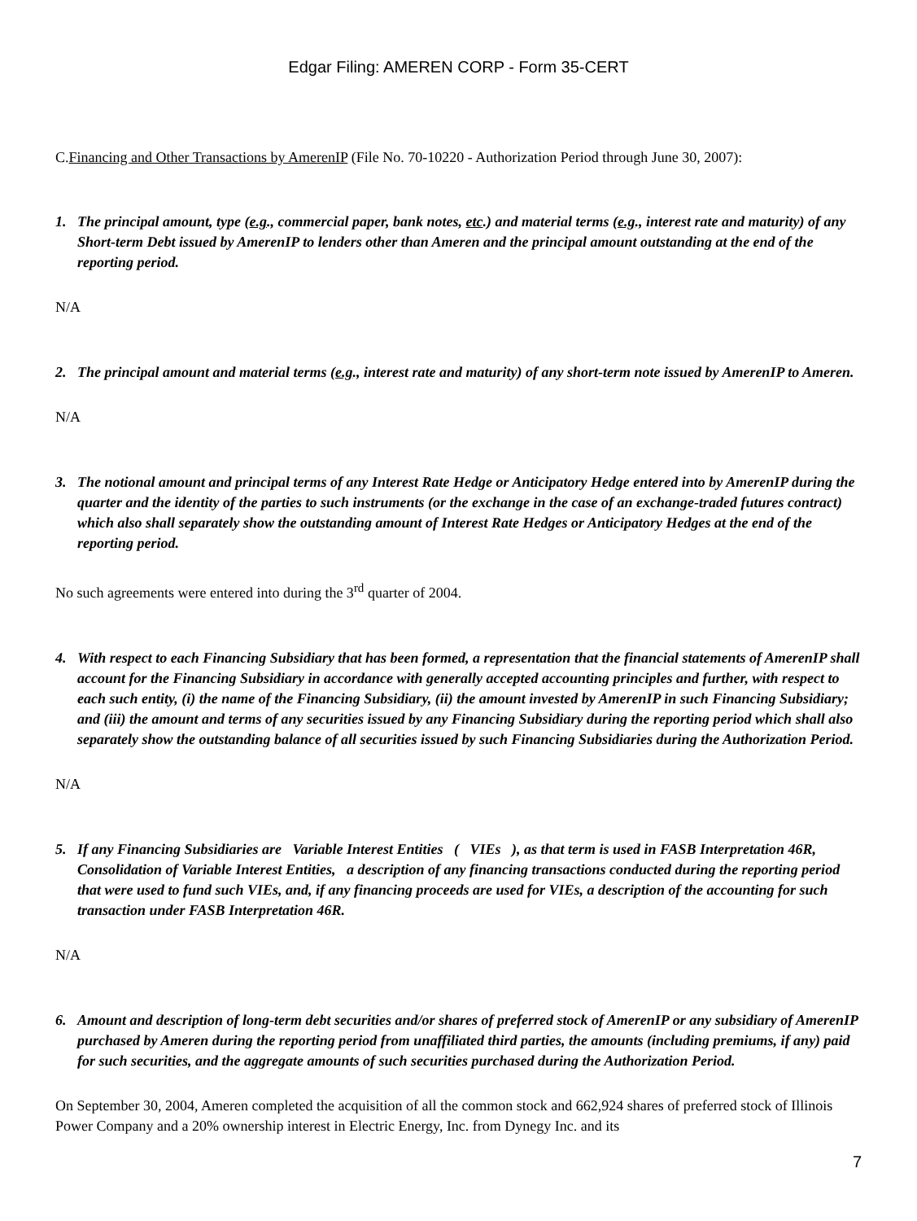Edgar Filing: AMEREN CORP - Form 35-CERT
C.Financing and Other Transactions by AmerenIP (File No. 70-10220 - Authorization Period through June 30, 2007):
1. The principal amount, type (e.g., commercial paper, bank notes, etc.) and material terms (e.g., interest rate and maturity) of any Short-term Debt issued by AmerenIP to lenders other than Ameren and the principal amount outstanding at the end of the reporting period.
N/A
2. The principal amount and material terms (e.g., interest rate and maturity) of any short-term note issued by AmerenIP to Ameren.
N/A
3. The notional amount and principal terms of any Interest Rate Hedge or Anticipatory Hedge entered into by AmerenIP during the quarter and the identity of the parties to such instruments (or the exchange in the case of an exchange-traded futures contract) which also shall separately show the outstanding amount of Interest Rate Hedges or Anticipatory Hedges at the end of the reporting period.
No such agreements were entered into during the 3<sup>rd</sup> quarter of 2004.
4. With respect to each Financing Subsidiary that has been formed, a representation that the financial statements of AmerenIP shall account for the Financing Subsidiary in accordance with generally accepted accounting principles and further, with respect to each such entity, (i) the name of the Financing Subsidiary, (ii) the amount invested by AmerenIP in such Financing Subsidiary; and (iii) the amount and terms of any securities issued by any Financing Subsidiary during the reporting period which shall also separately show the outstanding balance of all securities issued by such Financing Subsidiaries during the Authorization Period.
N/A
5. If any Financing Subsidiaries are Variable Interest Entities ( VIEs ), as that term is used in FASB Interpretation 46R, Consolidation of Variable Interest Entities, a description of any financing transactions conducted during the reporting period that were used to fund such VIEs, and, if any financing proceeds are used for VIEs, a description of the accounting for such transaction under FASB Interpretation 46R.
N/A
6. Amount and description of long-term debt securities and/or shares of preferred stock of AmerenIP or any subsidiary of AmerenIP purchased by Ameren during the reporting period from unaffiliated third parties, the amounts (including premiums, if any) paid for such securities, and the aggregate amounts of such securities purchased during the Authorization Period.
On September 30, 2004, Ameren completed the acquisition of all the common stock and 662,924 shares of preferred stock of Illinois Power Company and a 20% ownership interest in Electric Energy, Inc. from Dynegy Inc. and its
7